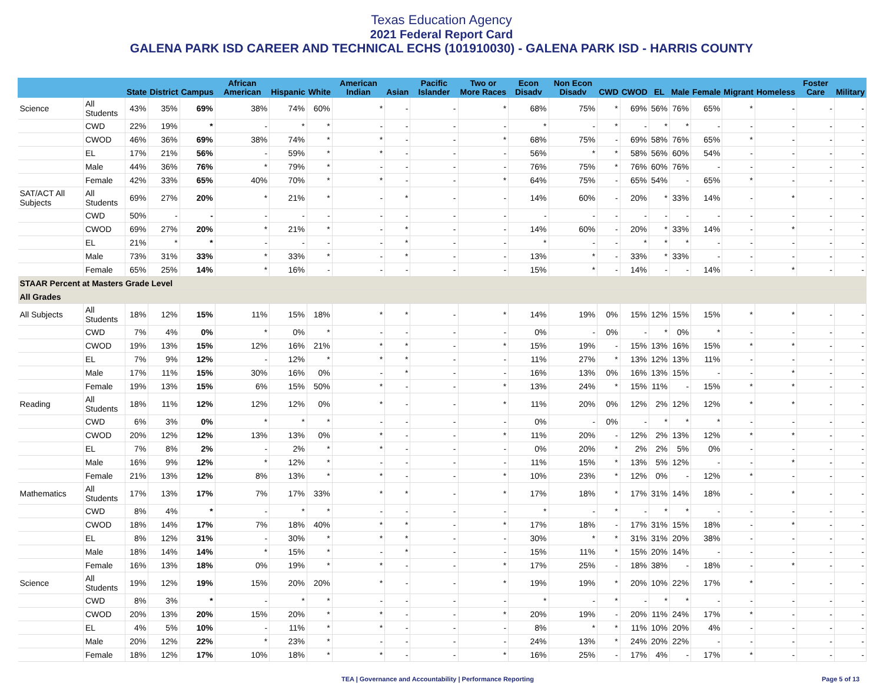Texas Education Agency
2021 Federal Report Card
GALENA PARK ISD CAREER AND TECHNICAL ECHS (101910030) - GALENA PARK ISD - HARRIS COUNTY
| | | State | District | Campus | African American | Hispanic | White | American Indian | Asian | Pacific Islander | Two or More Races | Econ Disadv | Non Econ Disadv | CWD | CWOD | EL | Male | Female | Migrant | Homeless | Foster Care | Military |
| --- | --- | --- | --- | --- | --- | --- | --- | --- | --- | --- | --- | --- | --- | --- | --- | --- | --- | --- | --- | --- | --- | --- |
| Science | All Students | 43% | 35% | 69% | 38% | 74% | 60% | * | - | - | * | 68% | 75% | * | 69% | 56% | 76% | 65% | * | - | - | - |
| | CWD | 22% | 19% | * | - | * | * | - | - | - | - | * | - | * | - | * | * | - | - | - | - | - |
| | CWOD | 46% | 36% | 69% | 38% | 74% | * | * | - | - | * | 68% | 75% | - | 69% | 58% | 76% | 65% | * | - | - | - |
| | EL | 17% | 21% | 56% | - | 59% | * | * | - | - | - | 56% | * | * | 58% | 56% | 60% | 54% | - | - | - | - |
| | Male | 44% | 36% | 76% | * | 79% | * | - | - | - | - | 76% | 75% | * | 76% | 60% | 76% | - | - | - | - | - |
| | Female | 42% | 33% | 65% | 40% | 70% | * | * | - | - | * | 64% | 75% | - | 65% | 54% | - | 65% | * | - | - | - |
| SAT/ACT All Subjects | All Students | 69% | 27% | 20% | * | 21% | * | - | * | - | - | 14% | 60% | - | 20% | * | 33% | 14% | - | * | - | - |
| | CWD | 50% | - | - | - | - | - | - | - | - | - | - | - | - | - | - | - | - | - | - | - | - |
| | CWOD | 69% | 27% | 20% | * | 21% | * | - | * | - | - | 14% | 60% | - | 20% | * | 33% | 14% | - | * | - | - |
| | EL | 21% | * | * | - | - | - | - | * | - | - | * | - | - | * | * | * | - | - | - | - | - |
| | Male | 73% | 31% | 33% | * | 33% | * | - | * | - | - | 13% | * | - | 33% | * | 33% | - | - | - | - | - |
| | Female | 65% | 25% | 14% | * | 16% | - | - | - | - | - | 15% | * | - | 14% | - | - | 14% | - | * | - | - |
| STAAR Percent at Masters Grade Level | | | | | | | | | | | | | | | | | | | | | | |
| All Grades | | | | | | | | | | | | | | | | | | | | | | |
| All Subjects | All Students | 18% | 12% | 15% | 11% | 15% | 18% | * | * | - | * | 14% | 19% | 0% | 15% | 12% | 15% | 15% | * | * | - | - |
| | CWD | 7% | 4% | 0% | * | 0% | * | - | - | - | - | 0% | - | 0% | - | * | 0% | * | - | - | - | - |
| | CWOD | 19% | 13% | 15% | 12% | 16% | 21% | * | * | - | * | 15% | 19% | - | 15% | 13% | 16% | 15% | * | * | - | - |
| | EL | 7% | 9% | 12% | - | 12% | * | * | * | - | - | 11% | 27% | * | 13% | 12% | 13% | 11% | - | - | - | - |
| | Male | 17% | 11% | 15% | 30% | 16% | 0% | - | * | - | - | 16% | 13% | 0% | 16% | 13% | 15% | - | - | * | - | - |
| | Female | 19% | 13% | 15% | 6% | 15% | 50% | * | - | - | * | 13% | 24% | * | 15% | 11% | - | 15% | * | * | - | - |
| Reading | All Students | 18% | 11% | 12% | 12% | 12% | 0% | * | - | - | * | 11% | 20% | 0% | 12% | 2% | 12% | 12% | * | * | - | - |
| | CWD | 6% | 3% | 0% | * | * | * | - | - | - | - | 0% | - | 0% | - | * | * | * | - | - | - | - |
| | CWOD | 20% | 12% | 12% | 13% | 13% | 0% | * | - | - | * | 11% | 20% | - | 12% | 2% | 13% | 12% | * | * | - | - |
| | EL | 7% | 8% | 2% | - | 2% | * | * | - | - | - | 0% | 20% | * | 2% | 2% | 5% | 0% | - | - | - | - |
| | Male | 16% | 9% | 12% | * | 12% | * | - | - | - | - | 11% | 15% | * | 13% | 5% | 12% | - | - | * | - | - |
| | Female | 21% | 13% | 12% | 8% | 13% | * | * | - | - | * | 10% | 23% | * | 12% | 0% | - | 12% | * | - | - | - |
| Mathematics | All Students | 17% | 13% | 17% | 7% | 17% | 33% | * | * | - | * | 17% | 18% | * | 17% | 31% | 14% | 18% | - | * | - | - |
| | CWD | 8% | 4% | * | - | * | * | - | - | - | - | * | - | * | - | * | * | - | - | - | - | - |
| | CWOD | 18% | 14% | 17% | 7% | 18% | 40% | * | * | - | * | 17% | 18% | - | 17% | 31% | 15% | 18% | - | * | - | - |
| | EL | 8% | 12% | 31% | - | 30% | * | * | * | - | - | 30% | * | * | 31% | 31% | 20% | 38% | - | - | - | - |
| | Male | 18% | 14% | 14% | * | 15% | * | - | * | - | - | 15% | 11% | * | 15% | 20% | 14% | - | - | - | - | - |
| | Female | 16% | 13% | 18% | 0% | 19% | * | * | - | - | * | 17% | 25% | - | 18% | 38% | - | 18% | - | * | - | - |
| Science | All Students | 19% | 12% | 19% | 15% | 20% | 20% | * | - | - | * | 19% | 19% | * | 20% | 10% | 22% | 17% | * | - | - | - |
| | CWD | 8% | 3% | * | - | * | * | - | - | - | - | * | - | * | - | * | * | - | - | - | - | - |
| | CWOD | 20% | 13% | 20% | 15% | 20% | * | * | - | - | * | 20% | 19% | - | 20% | 11% | 24% | 17% | * | - | - | - |
| | EL | 4% | 5% | 10% | - | 11% | * | * | - | - | - | 8% | * | * | 11% | 10% | 20% | 4% | - | - | - | - |
| | Male | 20% | 12% | 22% | * | 23% | * | - | - | - | - | 24% | 13% | * | 24% | 20% | 22% | - | - | - | - | - |
| | Female | 18% | 12% | 17% | 10% | 18% | * | * | - | - | * | 16% | 25% | - | 17% | 4% | - | 17% | * | - | - | - |
TEA | Governance and Accountability | Performance Reporting Page 5 of 13